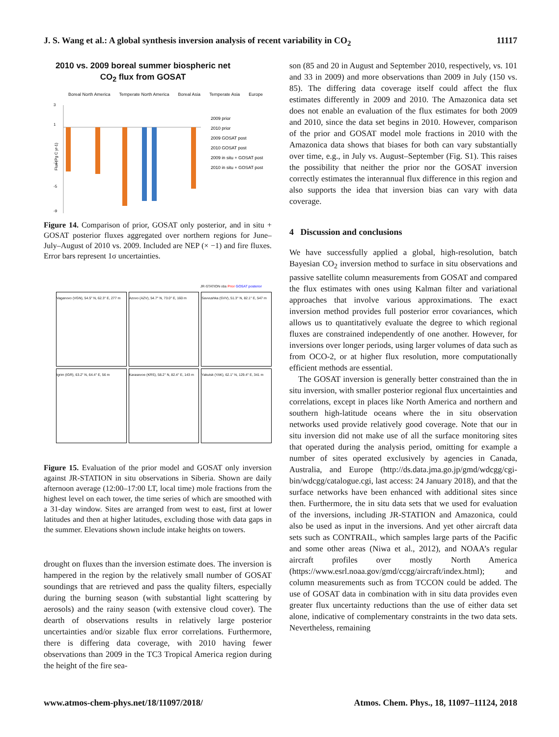J. S. Wang et al.: A global synthesis inversion analysis of recent variability in CO<sub>2</sub> 11117
2010 vs. 2009 boreal summer biospheric net
CO<sub>2</sub> flux from GOSAT
Boreal North America Temperate North America Boreal Asia Temperate Asia Europe
3
1
-3
-5
-9
Flux (Pg C yr-1)
2009 prior
2010 prior
2009 GOSAT post
2010 GOSAT post
2009 in situ + GOSAT post
2010 in situ + GOSAT post
Figure 14. Comparison of prior, GOSAT only posterior, and in situ + GOSAT posterior fluxes aggregated over northern regions for June–July–August of 2010 vs. 2009. Included are NEP (× −1) and fire fluxes. Error bars represent 1σ uncertainties.
JR-STATION obs Prior GOSAT posterior
Vaganovo (VGN), 54.5° N, 62.3° E, 277 m
Azovo (AZV), 54.7° N, 73.0° E, 160 m
Savvushka (SVV), 51.3° N, 82.1° E, 547 m
Igrim (IGR), 63.2° N, 64.4° E, 56 m
Karasevoe (KRS), 58.2° N, 82.4° E, 143 m
Yakutsk (YAK), 62.1° N, 129.4° E, 341 m
Figure 15. Evaluation of the prior model and GOSAT only inversion against JR-STATION in situ observations in Siberia. Shown are daily afternoon average (12:00–17:00 LT, local time) mole fractions from the highest level on each tower, the time series of which are smoothed with a 31-day window. Sites are arranged from west to east, first at lower latitudes and then at higher latitudes, excluding those with data gaps in the summer. Elevations shown include intake heights on towers.
drought on fluxes than the inversion estimate does. The inversion is hampered in the region by the relatively small number of GOSAT soundings that are retrieved and pass the quality filters, especially during the burning season (with substantial light scattering by aerosols) and the rainy season (with extensive cloud cover). The dearth of observations results in relatively large posterior uncertainties and/or sizable flux error correlations. Furthermore, there is differing data coverage, with 2010 having fewer observations than 2009 in the TC3 Tropical America region during the height of the fire sea-
son (85 and 20 in August and September 2010, respectively, vs. 101 and 33 in 2009) and more observations than 2009 in July (150 vs. 85). The differing data coverage itself could affect the flux estimates differently in 2009 and 2010. The Amazonica data set does not enable an evaluation of the flux estimates for both 2009 and 2010, since the data set begins in 2010. However, comparison of the prior and GOSAT model mole fractions in 2010 with the Amazonica data shows that biases for both can vary substantially over time, e.g., in July vs. August–September (Fig. S1). This raises the possibility that neither the prior nor the GOSAT inversion correctly estimates the interannual flux difference in this region and also supports the idea that inversion bias can vary with data coverage.
4 Discussion and conclusions
We have successfully applied a global, high-resolution, batch Bayesian CO<sub>2</sub> inversion method to surface in situ observations and passive satellite column measurements from GOSAT and compared the flux estimates with ones using Kalman filter and variational approaches that involve various approximations. The exact inversion method provides full posterior error covariances, which allows us to quantitatively evaluate the degree to which regional fluxes are constrained independently of one another. However, for inversions over longer periods, using larger volumes of data such as from OCO-2, or at higher flux resolution, more computationally efficient methods are essential.
The GOSAT inversion is generally better constrained than the in situ inversion, with smaller posterior regional flux uncertainties and correlations, except in places like North America and northern and southern high-latitude oceans where the in situ observation networks used provide relatively good coverage. Note that our in situ inversion did not make use of all the surface monitoring sites that operated during the analysis period, omitting for example a number of sites operated exclusively by agencies in Canada, Australia, and Europe (http://ds.data.jma.go.jp/gmd/wdcgg/cgi-bin/wdcgg/catalogue.cgi, last access: 24 January 2018), and that the surface networks have been enhanced with additional sites since then. Furthermore, the in situ data sets that we used for evaluation of the inversions, including JR-STATION and Amazonica, could also be used as input in the inversions. And yet other aircraft data sets such as CONTRAIL, which samples large parts of the Pacific and some other areas (Niwa et al., 2012), and NOAA’s regular aircraft profiles over mostly North America (https://www.esrl.noaa.gov/gmd/ccgg/aircraft/index.html); and column measurements such as from TCCON could be added. The use of GOSAT data in combination with in situ data provides even greater flux uncertainty reductions than the use of either data set alone, indicative of complementary constraints in the two data sets. Nevertheless, remaining
www.atmos-chem-phys.net/18/11097/2018/ Atmos. Chem. Phys., 18, 11097–11124, 2018